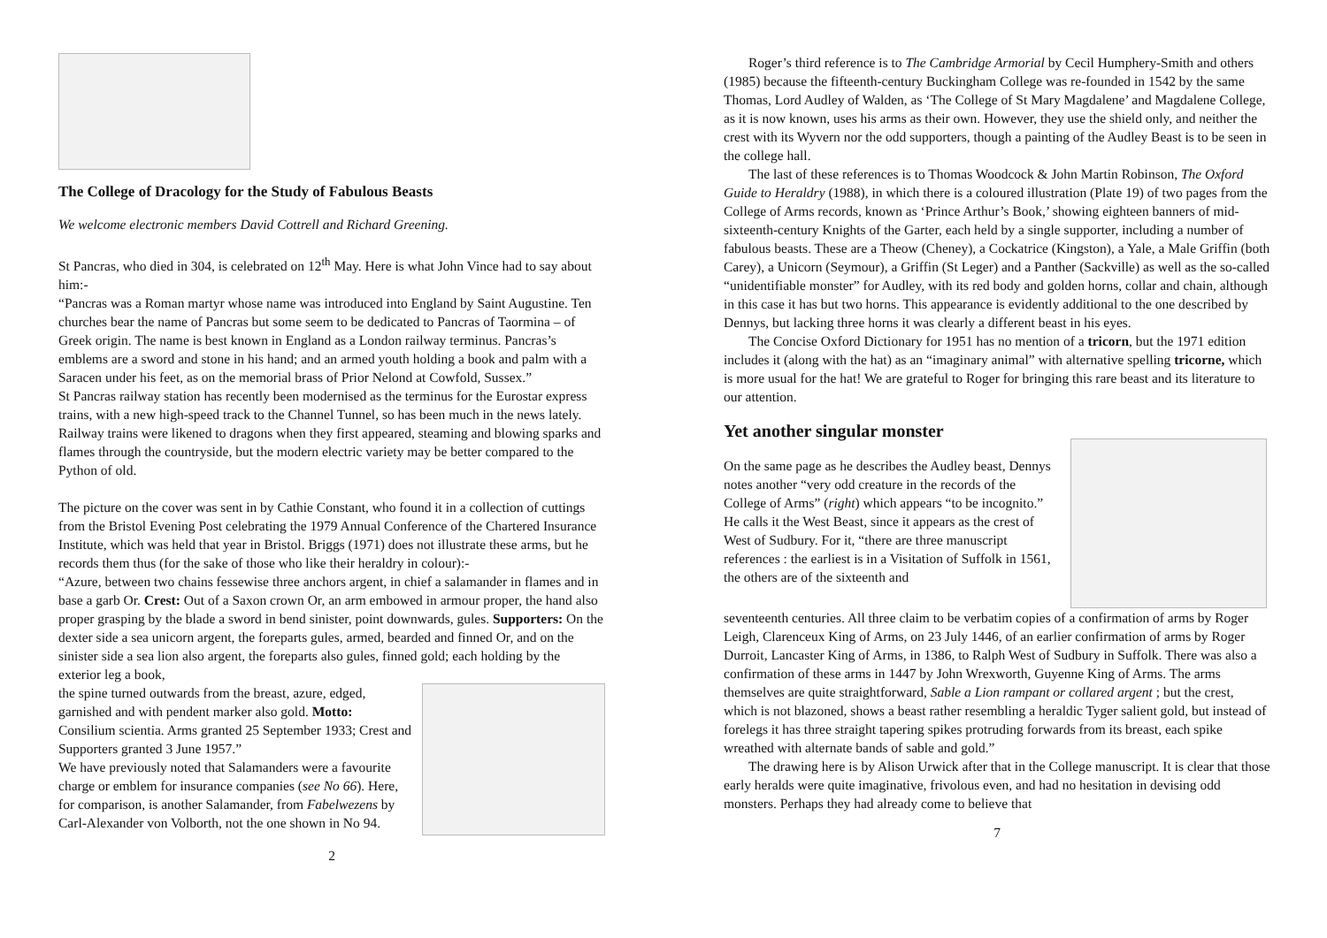The College of Dracology for the Study of Fabulous Beasts
We welcome electronic members David Cottrell and Richard Greening.
St Pancras, who died in 304, is celebrated on 12<sup>th</sup> May. Here is what John Vince had to say about him:-
“Pancras was a Roman martyr whose name was introduced into England by Saint Augustine. Ten churches bear the name of Pancras but some seem to be dedicated to Pancras of Taormina – of Greek origin. The name is best known in England as a London railway terminus. Pancras’s emblems are a sword and stone in his hand; and an armed youth holding a book and palm with a Saracen under his feet, as on the memorial brass of Prior Nelond at Cowfold, Sussex.”
St Pancras railway station has recently been modernised as the terminus for the Eurostar express trains, with a new high-speed track to the Channel Tunnel, so has been much in the news lately. Railway trains were likened to dragons when they first appeared, steaming and blowing sparks and flames through the countryside, but the modern electric variety may be better compared to the Python of old.
The picture on the cover was sent in by Cathie Constant, who found it in a collection of cuttings from the Bristol Evening Post celebrating the 1979 Annual Conference of the Chartered Insurance Institute, which was held that year in Bristol. Briggs (1971) does not illustrate these arms, but he records them thus (for the sake of those who like their heraldry in colour):-
“Azure, between two chains fessewise three anchors argent, in chief a salamander in flames and in base a garb Or. Crest: Out of a Saxon crown Or, an arm embowed in armour proper, the hand also proper grasping by the blade a sword in bend sinister, point downwards, gules. Supporters: On the dexter side a sea unicorn argent, the foreparts gules, armed, bearded and finned Or, and on the sinister side a sea lion also argent, the foreparts also gules, finned gold; each holding by the exterior leg a book,
the spine turned outwards from the breast, azure, edged, garnished and with pendent marker also gold. Motto: Consilium scientia. Arms granted 25 September 1933; Crest and Supporters granted 3 June 1957.”
We have previously noted that Salamanders were a favourite charge or emblem for insurance companies (see No 66). Here, for comparison, is another Salamander, from Fabelwezens by Carl-Alexander von Volborth, not the one shown in No 94.
2
Roger’s third reference is to The Cambridge Armorial by Cecil Humphery-Smith and others (1985) because the fifteenth-century Buckingham College was re-founded in 1542 by the same Thomas, Lord Audley of Walden, as ‘The College of St Mary Magdalene’ and Magdalene College, as it is now known, uses his arms as their own. However, they use the shield only, and neither the crest with its Wyvern nor the odd supporters, though a painting of the Audley Beast is to be seen in the college hall.
The last of these references is to Thomas Woodcock & John Martin Robinson, The Oxford Guide to Heraldry (1988), in which there is a coloured illustration (Plate 19) of two pages from the College of Arms records, known as ‘Prince Arthur’s Book,’ showing eighteen banners of mid-sixteenth-century Knights of the Garter, each held by a single supporter, including a number of fabulous beasts. These are a Theow (Cheney), a Cockatrice (Kingston), a Yale, a Male Griffin (both Carey), a Unicorn (Seymour), a Griffin (St Leger) and a Panther (Sackville) as well as the so-called “unidentifiable monster” for Audley, with its red body and golden horns, collar and chain, although in this case it has but two horns. This appearance is evidently additional to the one described by Dennys, but lacking three horns it was clearly a different beast in his eyes.
The Concise Oxford Dictionary for 1951 has no mention of a tricorn, but the 1971 edition includes it (along with the hat) as an “imaginary animal” with alternative spelling tricorne, which is more usual for the hat! We are grateful to Roger for bringing this rare beast and its literature to our attention.
Yet another singular monster
On the same page as he describes the Audley beast, Dennys notes another “very odd creature in the records of the College of Arms” (right) which appears “to be incognito.” He calls it the West Beast, since it appears as the crest of West of Sudbury. For it, “there are three manuscript references : the earliest is in a Visitation of Suffolk in 1561, the others are of the sixteenth and
seventeenth centuries. All three claim to be verbatim copies of a confirmation of arms by Roger Leigh, Clarenceux King of Arms, on 23 July 1446, of an earlier confirmation of arms by Roger Durroit, Lancaster King of Arms, in 1386, to Ralph West of Sudbury in Suffolk. There was also a confirmation of these arms in 1447 by John Wrexworth, Guyenne King of Arms. The arms themselves are quite straightforward, Sable a Lion rampant or collared argent ; but the crest, which is not blazoned, shows a beast rather resembling a heraldic Tyger salient gold, but instead of forelegs it has three straight tapering spikes protruding forwards from its breast, each spike wreathed with alternate bands of sable and gold.”
The drawing here is by Alison Urwick after that in the College manuscript. It is clear that those early heralds were quite imaginative, frivolous even, and had no hesitation in devising odd monsters. Perhaps they had already come to believe that
7